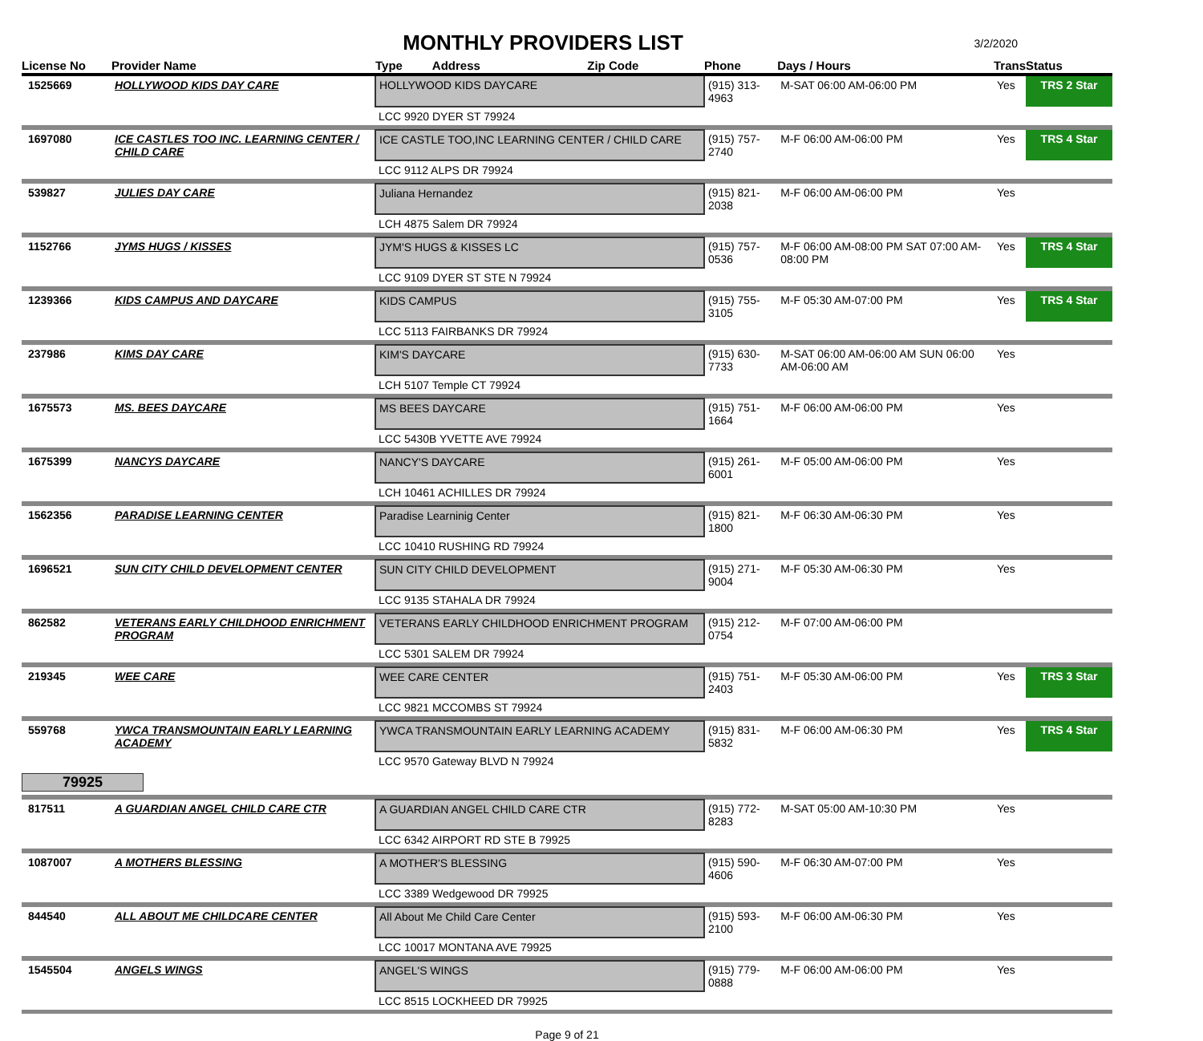3/2/2020
MONTHLY PROVIDERS LIST
| License No | Provider Name | Type Address Zip Code | Phone | Days / Hours | Trans | Status |
| --- | --- | --- | --- | --- | --- | --- |
| 1525669 | HOLLYWOOD KIDS DAY CARE | HOLLYWOOD KIDS DAYCARE | (915) 313-4963 | M-SAT 06:00 AM-06:00 PM | Yes | TRS 2 Star |
| | | LCC 9920 DYER ST 79924 | | | | |
| 1697080 | ICE CASTLES TOO INC. LEARNING CENTER / CHILD CARE | ICE CASTLE TOO,INC LEARNING CENTER / CHILD CARE | (915) 757-2740 | M-F 06:00 AM-06:00 PM | Yes | TRS 4 Star |
| | | LCC 9112 ALPS DR 79924 | | | | |
| 539827 | JULIES DAY CARE | Juliana Hernandez | (915) 821-2038 | M-F 06:00 AM-06:00 PM | Yes | |
| | | LCH 4875 Salem DR 79924 | | | | |
| 1152766 | JYMS HUGS / KISSES | JYM'S HUGS & KISSES LC | (915) 757-0536 | M-F 06:00 AM-08:00 PM SAT 07:00 AM-08:00 PM | Yes | TRS 4 Star |
| | | LCC 9109 DYER ST STE N 79924 | | | | |
| 1239366 | KIDS CAMPUS AND DAYCARE | KIDS CAMPUS | (915) 755-3105 | M-F 05:30 AM-07:00 PM | Yes | TRS 4 Star |
| | | LCC 5113 FAIRBANKS DR 79924 | | | | |
| 237986 | KIMS DAY CARE | KIM'S DAYCARE | (915) 630-7733 | M-SAT 06:00 AM-06:00 AM SUN 06:00 AM-06:00 AM | Yes | |
| | | LCH 5107 Temple CT 79924 | | | | |
| 1675573 | MS. BEES DAYCARE | MS BEES DAYCARE | (915) 751-1664 | M-F 06:00 AM-06:00 PM | Yes | |
| | | LCC 5430B YVETTE AVE 79924 | | | | |
| 1675399 | NANCYS DAYCARE | NANCY'S DAYCARE | (915) 261-6001 | M-F 05:00 AM-06:00 PM | Yes | |
| | | LCH 10461 ACHILLES DR 79924 | | | | |
| 1562356 | PARADISE LEARNING CENTER | Paradise Learninig Center | (915) 821-1800 | M-F 06:30 AM-06:30 PM | Yes | |
| | | LCC 10410 RUSHING RD 79924 | | | | |
| 1696521 | SUN CITY CHILD DEVELOPMENT CENTER | SUN CITY CHILD DEVELOPMENT | (915) 271-9004 | M-F 05:30 AM-06:30 PM | Yes | |
| | | LCC 9135 STAHALA DR 79924 | | | | |
| 862582 | VETERANS EARLY CHILDHOOD ENRICHMENT PROGRAM | VETERANS EARLY CHILDHOOD ENRICHMENT PROGRAM | (915) 212-0754 | M-F 07:00 AM-06:00 PM | | |
| | | LCC 5301 SALEM DR 79924 | | | | |
| 219345 | WEE CARE | WEE CARE CENTER | (915) 751-2403 | M-F 05:30 AM-06:00 PM | Yes | TRS 3 Star |
| | | LCC 9821 MCCOMBS ST 79924 | | | | |
| 559768 | YWCA TRANSMOUNTAIN EARLY LEARNING ACADEMY | YWCA TRANSMOUNTAIN EARLY LEARNING ACADEMY | (915) 831-5832 | M-F 06:00 AM-06:30 PM | Yes | TRS 4 Star |
| | | LCC 9570 Gateway BLVD N 79924 | | | | |
| 79925 | | | | | | |
| 817511 | A GUARDIAN ANGEL CHILD CARE CTR | A GUARDIAN ANGEL CHILD CARE CTR | (915) 772-8283 | M-SAT 05:00 AM-10:30 PM | Yes | |
| | | LCC 6342 AIRPORT RD STE B 79925 | | | | |
| 1087007 | A MOTHERS BLESSING | A MOTHER'S BLESSING | (915) 590-4606 | M-F 06:30 AM-07:00 PM | Yes | |
| | | LCC 3389 Wedgewood DR 79925 | | | | |
| 844540 | ALL ABOUT ME CHILDCARE CENTER | All About Me Child Care Center | (915) 593-2100 | M-F 06:00 AM-06:30 PM | Yes | |
| | | LCC 10017 MONTANA AVE 79925 | | | | |
| 1545504 | ANGELS WINGS | ANGEL'S WINGS | (915) 779-0888 | M-F 06:00 AM-06:00 PM | Yes | |
| | | LCC 8515 LOCKHEED DR 79925 | | | | |
Page 9 of 21